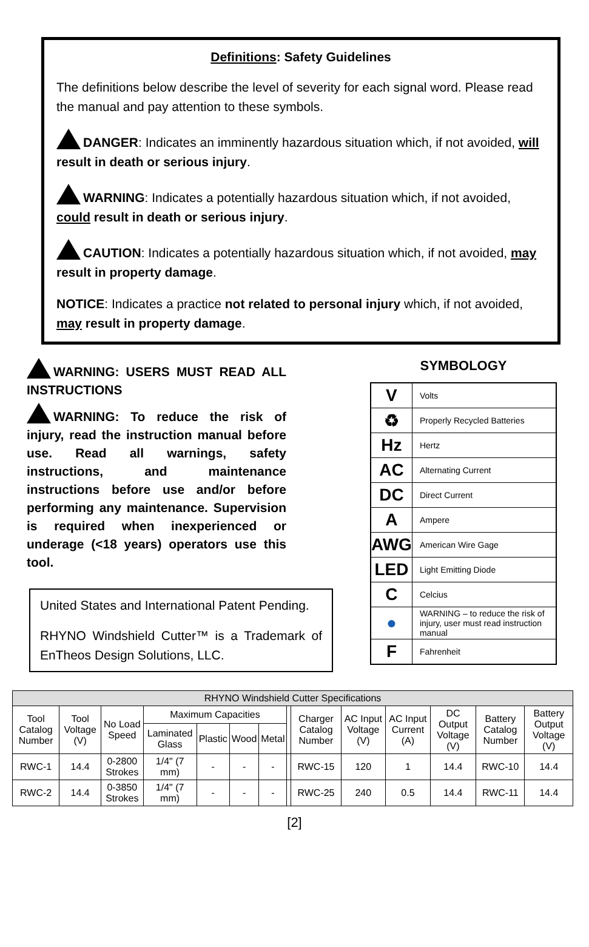Definitions: Safety Guidelines
The definitions below describe the level of severity for each signal word. Please read the manual and pay attention to these symbols.
DANGER: Indicates an imminently hazardous situation which, if not avoided, will result in death or serious injury.
WARNING: Indicates a potentially hazardous situation which, if not avoided, could result in death or serious injury.
CAUTION: Indicates a potentially hazardous situation which, if not avoided, may result in property damage.
NOTICE: Indicates a practice not related to personal injury which, if not avoided, may result in property damage.
WARNING: USERS MUST READ ALL INSTRUCTIONS
WARNING: To reduce the risk of injury, read the instruction manual before use. Read all warnings, safety instructions, and maintenance instructions before use and/or before performing any maintenance. Supervision is required when inexperienced or underage (<18 years) operators use this tool.
United States and International Patent Pending.
RHYNO Windshield Cutter™ is a Trademark of EnTheos Design Solutions, LLC.
SYMBOLOGY
| V | Volts |
| ♻ | Properly Recycled Batteries |
| Hz | Hertz |
| AC | Alternating Current |
| DC | Direct Current |
| A | Ampere |
| AWG | American Wire Gage |
| LED | Light Emitting Diode |
| C | Celcius |
| ● | WARNING – to reduce the risk of injury, user must read instruction manual |
| F | Fahrenheit |
| RHYNO Windshield Cutter Specifications | | | | | | | | | | | | | |
| --- | --- | --- | --- | --- | --- | --- | --- | --- | --- | --- | --- | --- | --- |
| Tool Catalog Number | Tool Voltage (V) | No Load Speed | Maximum Capacities | | | | | Charger Catalog Number | AC Input Voltage (V) | AC Input Current (A) | DC Output Voltage (V) | Battery Catalog Number | Battery Output Voltage (V) |
| | | | Laminated Glass | Plastic | Wood | Metal | | | | | | | |
| RWC-1 | 14.4 | 0-2800 Strokes | 1/4" (7 mm) | - | - | - | | RWC-15 | 120 | 1 | 14.4 | RWC-10 | 14.4 |
| RWC-2 | 14.4 | 0-3850 Strokes | 1/4" (7 mm) | - | - | - | | RWC-25 | 240 | 0.5 | 14.4 | RWC-11 | 14.4 |
[2]